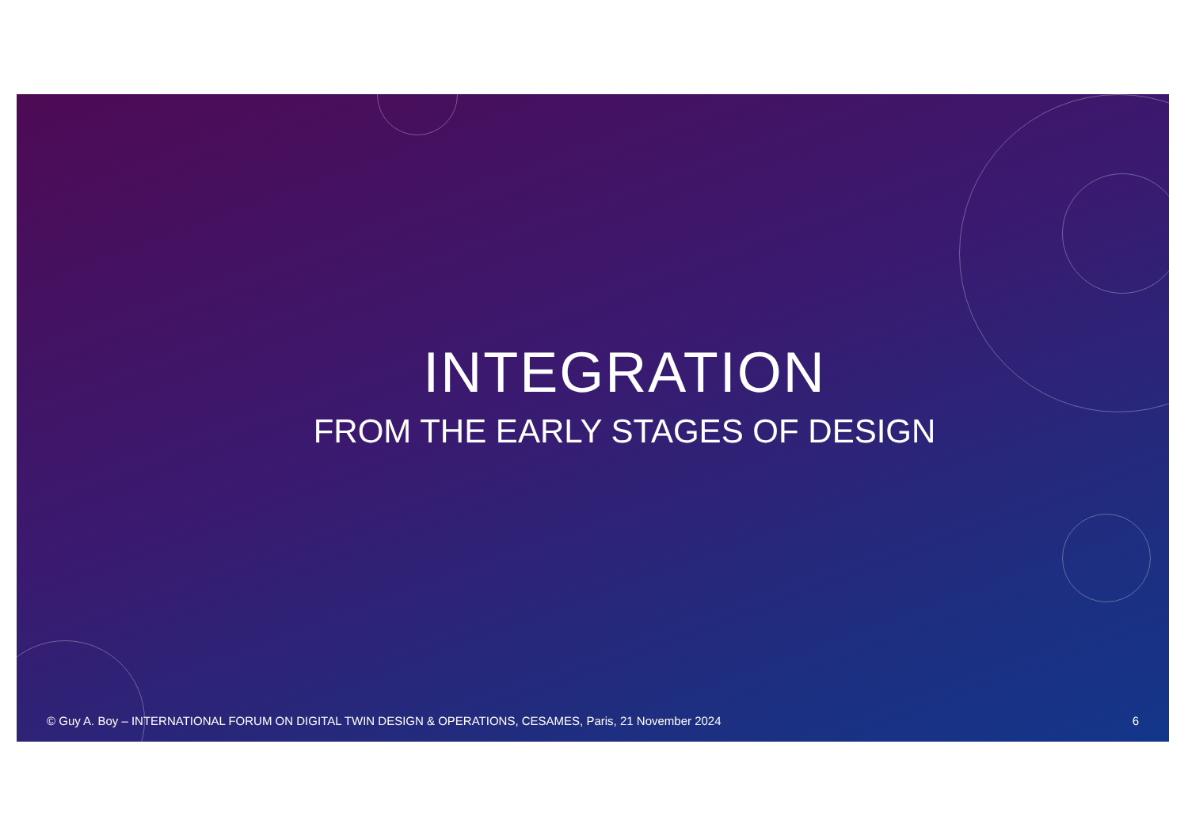INTEGRATION
FROM THE EARLY STAGES OF DESIGN
© Guy A. Boy – INTERNATIONAL FORUM ON DIGITAL TWIN DESIGN & OPERATIONS, CESAMES, Paris, 21 November 2024 6